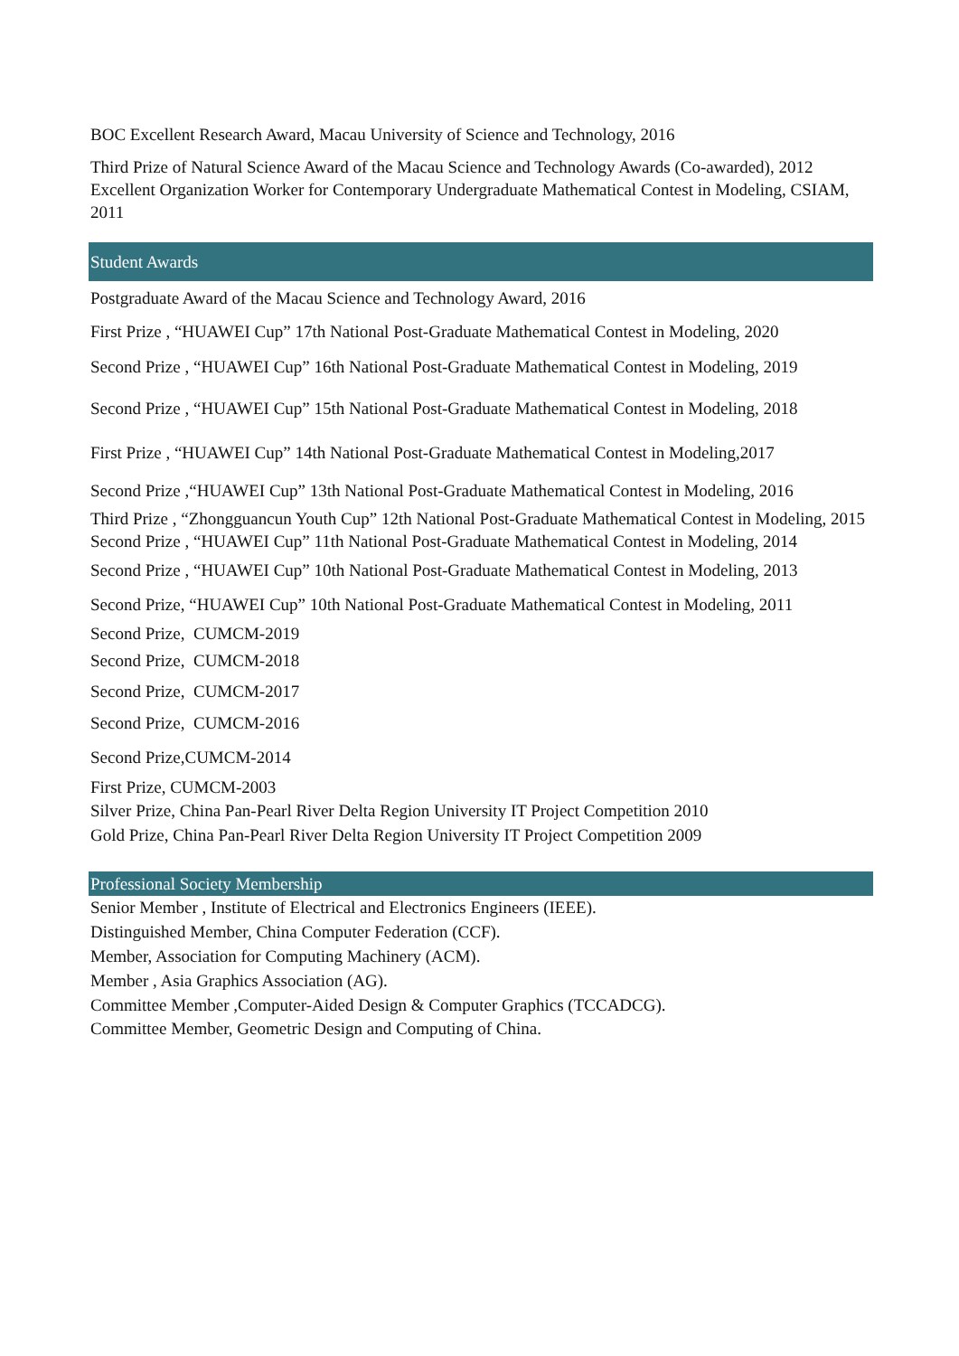BOC Excellent Research Award, Macau University of Science and Technology, 2016
Third Prize of Natural Science Award of the Macau Science and Technology Awards (Co-awarded), 2012
Excellent Organization Worker for Contemporary Undergraduate Mathematical Contest in Modeling, CSIAM, 2011
Student Awards
Postgraduate Award of the Macau Science and Technology Award, 2016
First Prize , “HUAWEI Cup” 17th National Post-Graduate Mathematical Contest in Modeling, 2020
Second Prize , “HUAWEI Cup” 16th National Post-Graduate Mathematical Contest in Modeling, 2019
Second Prize , “HUAWEI Cup” 15th National Post-Graduate Mathematical Contest in Modeling, 2018
First Prize , “HUAWEI Cup” 14th National Post-Graduate Mathematical Contest in Modeling,2017
Second Prize ,“HUAWEI Cup” 13th National Post-Graduate Mathematical Contest in Modeling, 2016
Third Prize , “Zhongguancun Youth Cup” 12th National Post-Graduate Mathematical Contest in Modeling, 2015
Second Prize , “HUAWEI Cup” 11th National Post-Graduate Mathematical Contest in Modeling, 2014
Second Prize , “HUAWEI Cup” 10th National Post-Graduate Mathematical Contest in Modeling, 2013
Second Prize, “HUAWEI Cup” 10th National Post-Graduate Mathematical Contest in Modeling, 2011
Second Prize, CUMCM-2019
Second Prize, CUMCM-2018
Second Prize, CUMCM-2017
Second Prize, CUMCM-2016
Second Prize,CUMCM-2014
First Prize, CUMCM-2003
Silver Prize, China Pan-Pearl River Delta Region University IT Project Competition 2010
Gold Prize, China Pan-Pearl River Delta Region University IT Project Competition 2009
Professional Society Membership
Senior Member , Institute of Electrical and Electronics Engineers (IEEE).
Distinguished Member, China Computer Federation (CCF).
Member, Association for Computing Machinery (ACM).
Member , Asia Graphics Association (AG).
Committee Member ,Computer-Aided Design & Computer Graphics (TCCADCG).
Committee Member, Geometric Design and Computing of China.